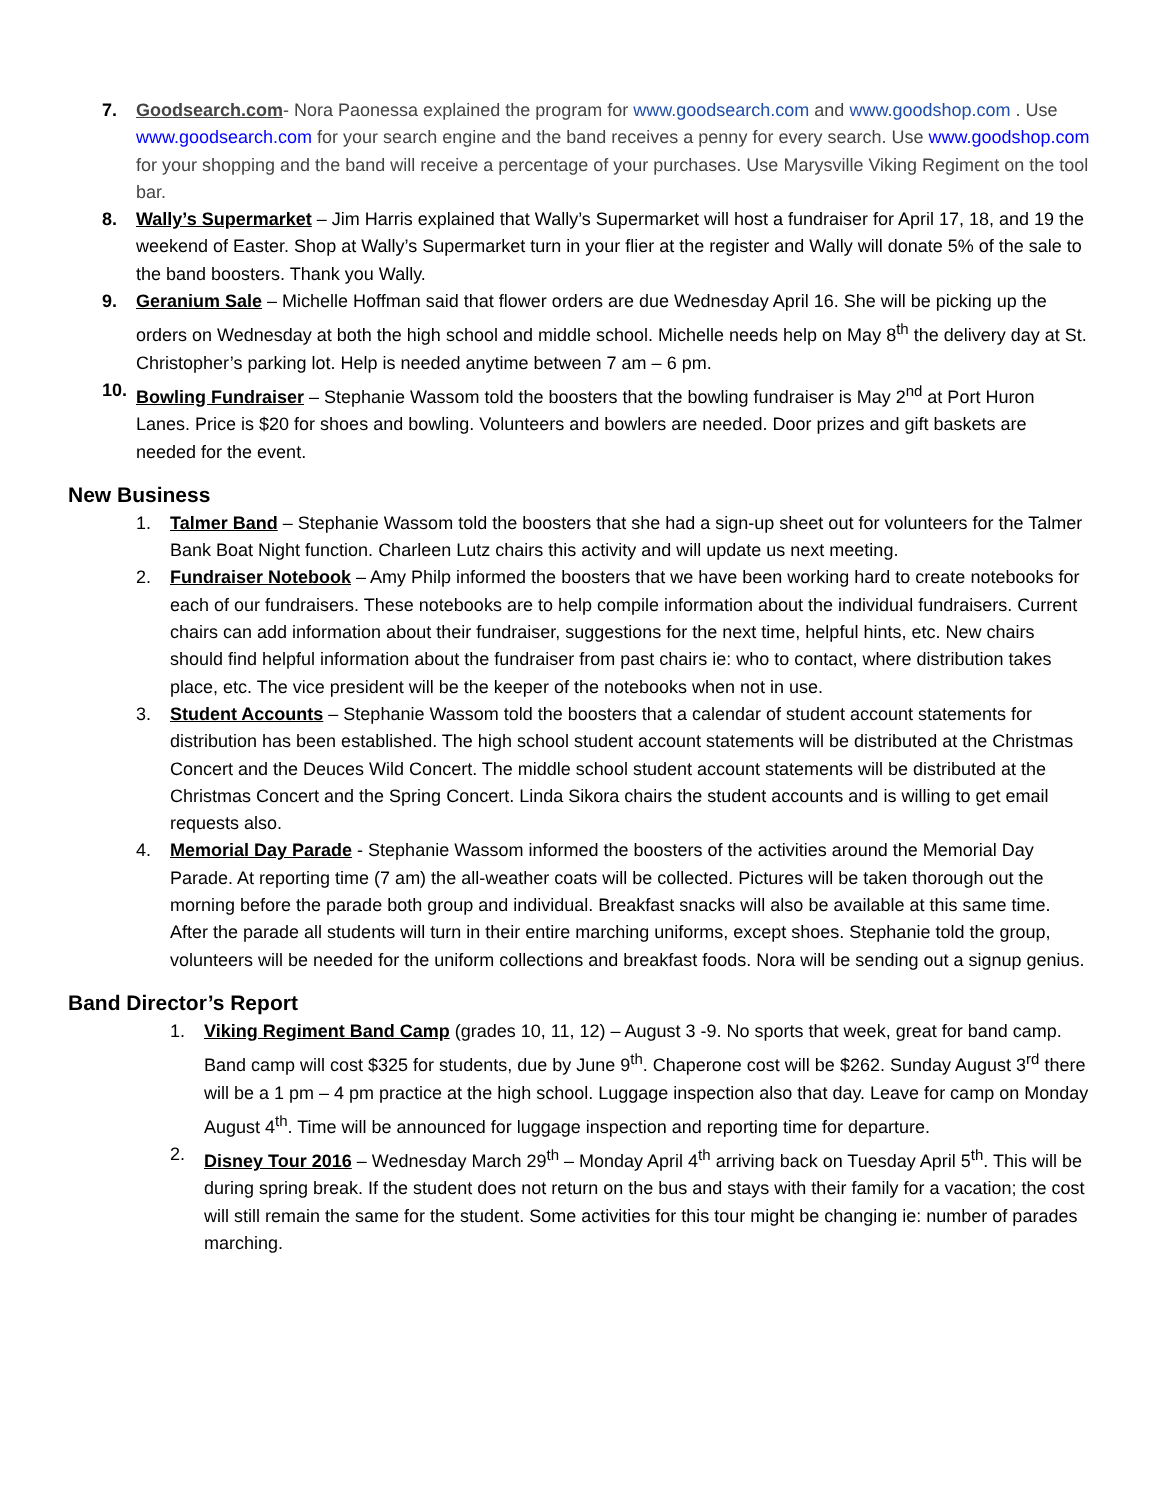7. Goodsearch.com- Nora Paonessa explained the program for www.goodsearch.com and www.goodshop.com . Use www.goodsearch.com for your search engine and the band receives a penny for every search. Use www.goodshop.com for your shopping and the band will receive a percentage of your purchases. Use Marysville Viking Regiment on the tool bar.
8. Wally’s Supermarket – Jim Harris explained that Wally’s Supermarket will host a fundraiser for April 17, 18, and 19 the weekend of Easter. Shop at Wally’s Supermarket turn in your flier at the register and Wally will donate 5% of the sale to the band boosters. Thank you Wally.
9. Geranium Sale – Michelle Hoffman said that flower orders are due Wednesday April 16. She will be picking up the orders on Wednesday at both the high school and middle school. Michelle needs help on May 8<sup>th</sup> the delivery day at St. Christopher’s parking lot. Help is needed anytime between 7 am – 6 pm.
10. Bowling Fundraiser – Stephanie Wassom told the boosters that the bowling fundraiser is May 2<sup>nd</sup> at Port Huron Lanes. Price is $20 for shoes and bowling. Volunteers and bowlers are needed. Door prizes and gift baskets are needed for the event.
New Business
1. Talmer Band – Stephanie Wassom told the boosters that she had a sign-up sheet out for volunteers for the Talmer Bank Boat Night function. Charleen Lutz chairs this activity and will update us next meeting.
2. Fundraiser Notebook – Amy Philp informed the boosters that we have been working hard to create notebooks for each of our fundraisers. These notebooks are to help compile information about the individual fundraisers. Current chairs can add information about their fundraiser, suggestions for the next time, helpful hints, etc. New chairs should find helpful information about the fundraiser from past chairs ie: who to contact, where distribution takes place, etc. The vice president will be the keeper of the notebooks when not in use.
3. Student Accounts – Stephanie Wassom told the boosters that a calendar of student account statements for distribution has been established. The high school student account statements will be distributed at the Christmas Concert and the Deuces Wild Concert. The middle school student account statements will be distributed at the Christmas Concert and the Spring Concert. Linda Sikora chairs the student accounts and is willing to get email requests also.
4. Memorial Day Parade - Stephanie Wassom informed the boosters of the activities around the Memorial Day Parade. At reporting time (7 am) the all-weather coats will be collected. Pictures will be taken thorough out the morning before the parade both group and individual. Breakfast snacks will also be available at this same time. After the parade all students will turn in their entire marching uniforms, except shoes. Stephanie told the group, volunteers will be needed for the uniform collections and breakfast foods. Nora will be sending out a signup genius.
Band Director’s Report
1. Viking Regiment Band Camp (grades 10, 11, 12) – August 3 -9. No sports that week, great for band camp. Band camp will cost $325 for students, due by June 9<sup>th</sup>. Chaperone cost will be $262. Sunday August 3<sup>rd</sup> there will be a 1 pm – 4 pm practice at the high school. Luggage inspection also that day. Leave for camp on Monday August 4<sup>th</sup>. Time will be announced for luggage inspection and reporting time for departure.
2. Disney Tour 2016 – Wednesday March 29<sup>th</sup> – Monday April 4<sup>th</sup> arriving back on Tuesday April 5<sup>th</sup>. This will be during spring break. If the student does not return on the bus and stays with their family for a vacation; the cost will still remain the same for the student. Some activities for this tour might be changing ie: number of parades marching.